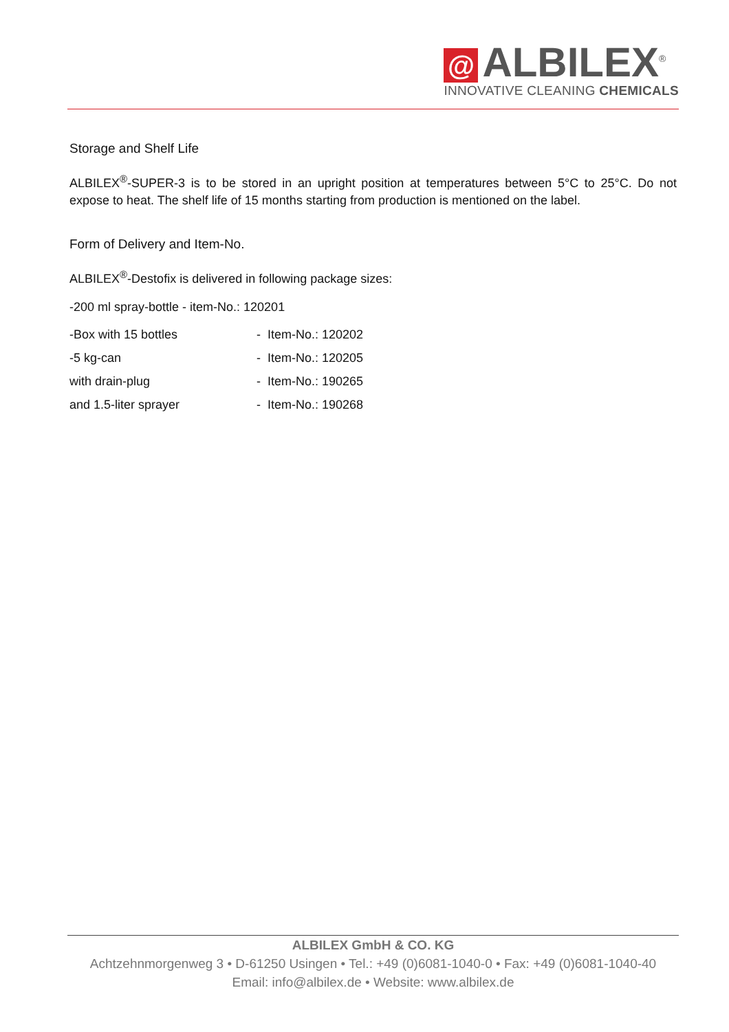@ ALBILEX<sup>®</sup>
INNOVATIVE CLEANING CHEMICALS
Storage and Shelf Life
ALBILEX<sup>®</sup>-SUPER-3 is to be stored in an upright position at temperatures between 5°C to 25°C. Do not expose to heat. The shelf life of 15 months starting from production is mentioned on the label.
Form of Delivery and Item-No.
ALBILEX<sup>®</sup>-Destofix is delivered in following package sizes:
-200 ml spray-bottle - item-No.: 120201
| -Box with 15 bottles | - Item-No.: 120202 |
| -5 kg-can | - Item-No.: 120205 |
| with drain-plug | - Item-No.: 190265 |
| and 1.5-liter sprayer | - Item-No.: 190268 |
ALBILEX GmbH & CO. KG
Achtzehnmorgenweg 3 • D-61250 Usingen • Tel.: +49 (0)6081-1040-0 • Fax: +49 (0)6081-1040-40
Email: info@albilex.de • Website: www.albilex.de